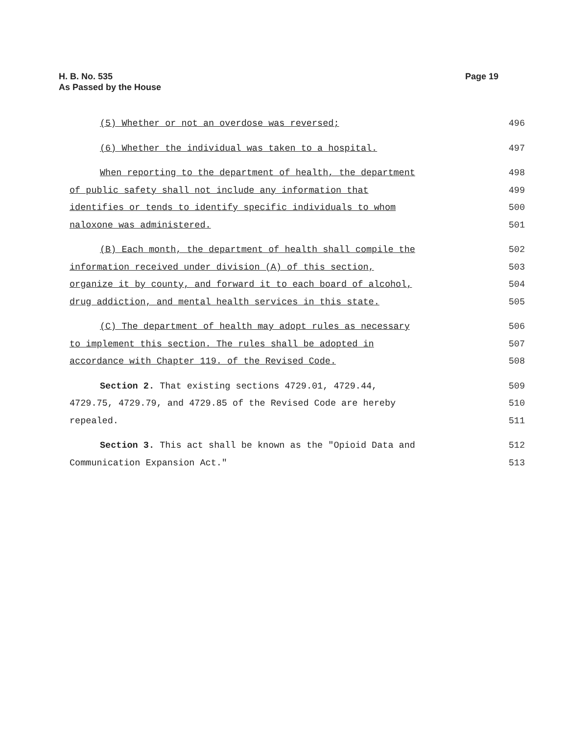H. B. No. 535
As Passed by the House
Page 19
(5) Whether or not an overdose was reversed; 496
(6) Whether the individual was taken to a hospital. 497
When reporting to the department of health, the department 498
of public safety shall not include any information that 499
identifies or tends to identify specific individuals to whom 500
naloxone was administered. 501
(B) Each month, the department of health shall compile the 502
information received under division (A) of this section, 503
organize it by county, and forward it to each board of alcohol, 504
drug addiction, and mental health services in this state. 505
(C) The department of health may adopt rules as necessary 506
to implement this section. The rules shall be adopted in 507
accordance with Chapter 119. of the Revised Code. 508
Section 2. That existing sections 4729.01, 4729.44, 509
4729.75, 4729.79, and 4729.85 of the Revised Code are hereby 510
repealed. 511
Section 3. This act shall be known as the "Opioid Data and 512
Communication Expansion Act." 513